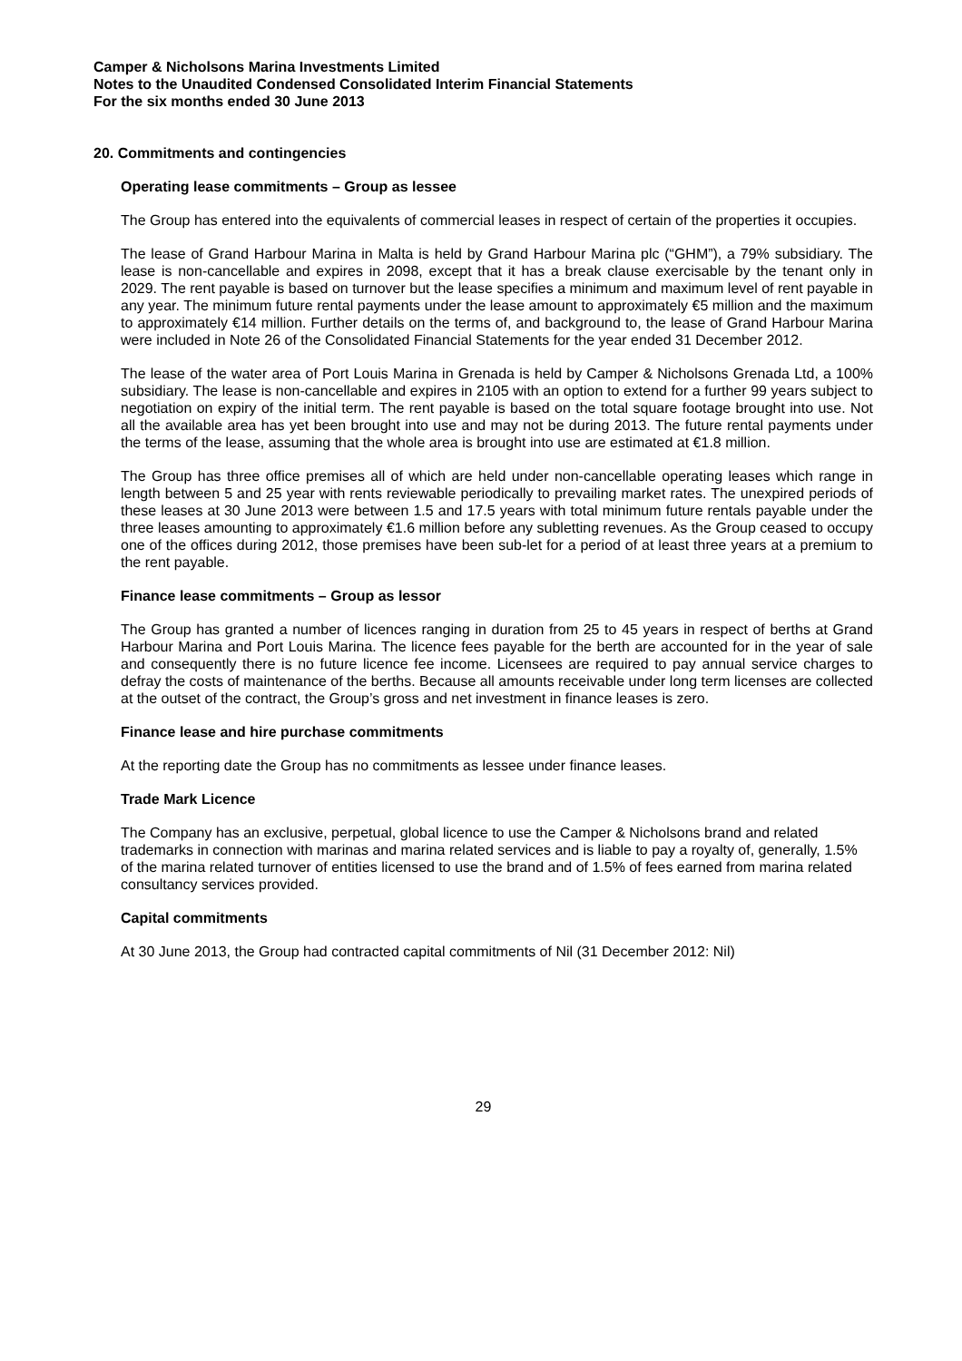Camper & Nicholsons Marina Investments Limited
Notes to the Unaudited Condensed Consolidated Interim Financial Statements
For the six months ended 30 June 2013
20. Commitments and contingencies
Operating lease commitments – Group as lessee
The Group has entered into the equivalents of commercial leases in respect of certain of the properties it occupies.
The lease of Grand Harbour Marina in Malta is held by Grand Harbour Marina plc (“GHM”), a 79% subsidiary. The lease is non-cancellable and expires in 2098, except that it has a break clause exercisable by the tenant only in 2029. The rent payable is based on turnover but the lease specifies a minimum and maximum level of rent payable in any year. The minimum future rental payments under the lease amount to approximately €5 million and the maximum to approximately €14 million. Further details on the terms of, and background to, the lease of Grand Harbour Marina were included in Note 26 of the Consolidated Financial Statements for the year ended 31 December 2012.
The lease of the water area of Port Louis Marina in Grenada is held by Camper & Nicholsons Grenada Ltd, a 100% subsidiary. The lease is non-cancellable and expires in 2105 with an option to extend for a further 99 years subject to negotiation on expiry of the initial term. The rent payable is based on the total square footage brought into use. Not all the available area has yet been brought into use and may not be during 2013. The future rental payments under the terms of the lease, assuming that the whole area is brought into use are estimated at €1.8 million.
The Group has three office premises all of which are held under non-cancellable operating leases which range in length between 5 and 25 year with rents reviewable periodically to prevailing market rates. The unexpired periods of these leases at 30 June 2013 were between 1.5 and 17.5 years with total minimum future rentals payable under the three leases amounting to approximately €1.6 million before any subletting revenues. As the Group ceased to occupy one of the offices during 2012, those premises have been sub-let for a period of at least three years at a premium to the rent payable.
Finance lease commitments – Group as lessor
The Group has granted a number of licences ranging in duration from 25 to 45 years in respect of berths at Grand Harbour Marina and Port Louis Marina. The licence fees payable for the berth are accounted for in the year of sale and consequently there is no future licence fee income. Licensees are required to pay annual service charges to defray the costs of maintenance of the berths. Because all amounts receivable under long term licenses are collected at the outset of the contract, the Group’s gross and net investment in finance leases is zero.
Finance lease and hire purchase commitments
At the reporting date the Group has no commitments as lessee under finance leases.
Trade Mark Licence
The Company has an exclusive, perpetual, global licence to use the Camper & Nicholsons brand and related trademarks in connection with marinas and marina related services and is liable to pay a royalty of, generally, 1.5% of the marina related turnover of entities licensed to use the brand and of 1.5% of fees earned from marina related consultancy services provided.
Capital commitments
At 30 June 2013, the Group had contracted capital commitments of Nil (31 December 2012: Nil)
29